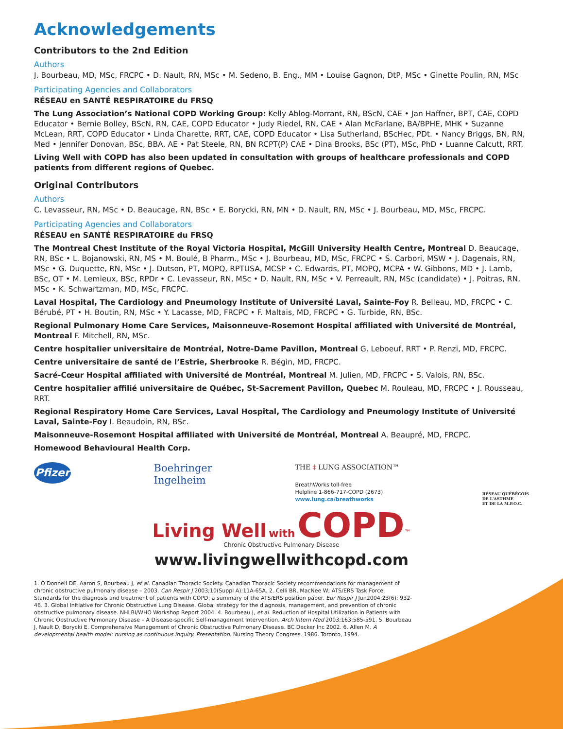Acknowledgements
Contributors to the 2nd Edition
Authors
J. Bourbeau, MD, MSc, FRCPC • D. Nault, RN, MSc • M. Sedeno, B. Eng., MM • Louise Gagnon, DtP, MSc • Ginette Poulin, RN, MSc
Participating Agencies and Collaborators
RÉSEAU en SANTÉ RESPIRATOIRE du FRSQ
The Lung Association’s National COPD Working Group: Kelly Ablog-Morrant, RN, BScN, CAE • Jan Haffner, BPT, CAE, COPD Educator • Bernie Bolley, BScN, RN, CAE, COPD Educator • Judy Riedel, RN, CAE • Alan McFarlane, BA/BPHE, MHK • Suzanne McLean, RRT, COPD Educator • Linda Charette, RRT, CAE, COPD Educator • Lisa Sutherland, BScHec, PDt. • Nancy Briggs, BN, RN, Med • Jennifer Donovan, BSc, BBA, AE • Pat Steele, RN, BN RCPT(P) CAE • Dina Brooks, BSc (PT), MSc, PhD • Luanne Calcutt, RRT.
Living Well with COPD has also been updated in consultation with groups of healthcare professionals and COPD patients from different regions of Quebec.
Original Contributors
Authors
C. Levasseur, RN, MSc • D. Beaucage, RN, BSc • E. Borycki, RN, MN • D. Nault, RN, MSc • J. Bourbeau, MD, MSc, FRCPC.
Participating Agencies and Collaborators
RÉSEAU en SANTÉ RESPIRATOIRE du FRSQ
The Montreal Chest Institute of the Royal Victoria Hospital, McGill University Health Centre, Montreal D. Beaucage, RN, BSc • L. Bojanowski, RN, MS • M. Boulé, B Pharm., MSc • J. Bourbeau, MD, MSc, FRCPC • S. Carbori, MSW • J. Dagenais, RN, MSc • G. Duquette, RN, MSc • J. Dutson, PT, MOPQ, RPTUSA, MCSP • C. Edwards, PT, MOPQ, MCPA • W. Gibbons, MD • J. Lamb, BSc, OT • M. Lemieux, BSc, RPDr • C. Levasseur, RN, MSc • D. Nault, RN, MSc • V. Perreault, RN, MSc (candidate) • J. Poitras, RN, MSc • K. Schwartzman, MD, MSc, FRCPC.
Laval Hospital, The Cardiology and Pneumology Institute of Université Laval, Sainte-Foy R. Belleau, MD, FRCPC • C. Bérubé, PT • H. Boutin, RN, MSc • Y. Lacasse, MD, FRCPC • F. Maltais, MD, FRCPC • G. Turbide, RN, BSc.
Regional Pulmonary Home Care Services, Maisonneuve-Rosemont Hospital affiliated with Université de Montréal, Montreal F. Mitchell, RN, MSc.
Centre hospitalier universitaire de Montréal, Notre-Dame Pavillon, Montreal G. Leboeuf, RRT • P. Renzi, MD, FRCPC.
Centre universitaire de santé de l’Estrie, Sherbrooke R. Bégin, MD, FRCPC.
Sacré-Cœur Hospital affiliated with Université de Montréal, Montreal M. Julien, MD, FRCPC • S. Valois, RN, BSc.
Centre hospitalier affilié universitaire de Québec, St-Sacrement Pavillon, Quebec M. Rouleau, MD, FRCPC • J. Rousseau, RRT.
Regional Respiratory Home Care Services, Laval Hospital, The Cardiology and Pneumology Institute of Université Laval, Sainte-Foy I. Beaudoin, RN, BSc.
Maisonneuve-Rosemont Hospital affiliated with Université de Montréal, Montreal A. Beaupré, MD, FRCPC.
Homewood Behavioural Health Corp.
Pfizer
Boehringer
Ingelheim
THE ‡ LUNG ASSOCIATION™
BreathWorks toll-free
Helpline 1-866-717-COPD (2673)
www.lung.ca/breathworks
RÉSEAU QUÉBÉCOIS
DE L'ASTHME
ET DE LA M.P.O.C.
Living Well with COPD<sup>™</sup>
Chronic Obstructive Pulmonary Disease
www.livingwellwithcopd.com
1. O’Donnell DE, Aaron S, Bourbeau J, et al. Canadian Thoracic Society. Canadian Thoracic Society recommendations for management of chronic obstructive pulmonary disease – 2003. Can Respir J 2003;10(Suppl A):11A-65A. 2. Celli BR, MacNee W; ATS/ERS Task Force. Standards for the diagnosis and treatment of patients with COPD: a summary of the ATS/ERS position paper. Eur Respir J Jun2004;23(6): 932-46. 3. Global Initiative for Chronic Obstructive Lung Disease. Global strategy for the diagnosis, management, and prevention of chronic obstructive pulmonary disease. NHLBI/WHO Workshop Report 2004. 4. Bourbeau J, et al. Reduction of Hospital Utilization in Patients with Chronic Obstructive Pulmonary Disease – A Disease-specific Self-management Intervention. Arch Intern Med 2003;163:585-591. 5. Bourbeau J, Nault D, Borycki E. Comprehensive Management of Chronic Obstructive Pulmonary Disease. BC Decker Inc 2002. 6. Allen M. A developmental health model: nursing as continuous inquiry. Presentation. Nursing Theory Congress. 1986. Toronto, 1994.